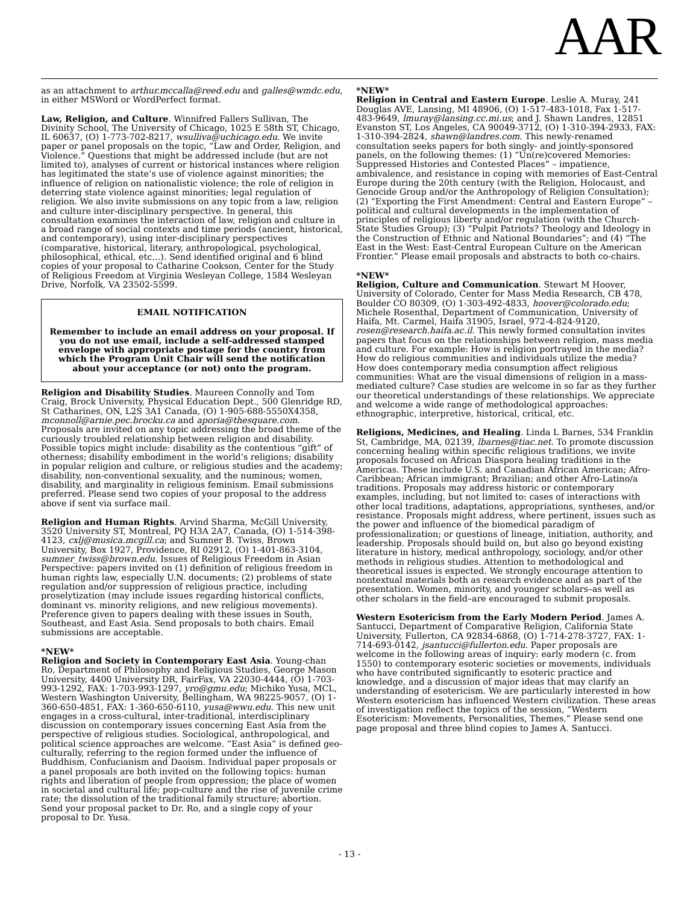AAR
as an attachment to arthur.mccalla@reed.edu and galles@wmdc.edu, in either MSWord or WordPerfect format.
Law, Religion, and Culture. Winnifred Fallers Sullivan, The Divinity School, The University of Chicago, 1025 E 58th ST, Chicago, IL 60637, (O) 1-773-702-8217, wsulliva@uchicago.edu. We invite paper or panel proposals on the topic, “Law and Order, Religion, and Violence.” Questions that might be addressed include (but are not limited to), analyses of current or historical instances where religion has legitimated the state’s use of violence against minorities; the influence of religion on nationalistic violence; the role of religion in deterring state violence against minorities; legal regulation of religion. We also invite submissions on any topic from a law, religion and culture inter-disciplinary perspective. In general, this consultation examines the interaction of law, religion and culture in a broad range of social contexts and time periods (ancient, historical, and contemporary), using inter-disciplinary perspectives (comparative, historical, literary, anthropological, psychological, philosophical, ethical, etc…). Send identified original and 6 blind copies of your proposal to Catharine Cookson, Center for the Study of Religious Freedom at Virginia Wesleyan College, 1584 Wesleyan Drive, Norfolk, VA 23502-5599.
EMAIL NOTIFICATION
Remember to include an email address on your proposal. If you do not use email, include a self-addressed stamped envelope with appropriate postage for the country from which the Program Unit Chair will send the notification about your acceptance (or not) onto the program.
Religion and Disability Studies. Maureen Connolly and Tom Craig, Brock University, Physical Education Dept., 500 Glenridge RD, St Catharines, ON, L2S 3A1 Canada, (O) 1-905-688-5550X4358, mconnoll@arnie.pec.brocku.ca and aporia@thesquare.com. Proposals are invited on any topic addressing the broad theme of the curiously troubled relationship between religion and disability. Possible topics might include: disability as the contentious “gift” of otherness; disability embodiment in the world’s religions; disability in popular religion and culture, or religious studies and the academy; disability, non-conventional sexuality, and the numinous; women, disability, and marginality in religious feminism. Email submissions preferred. Please send two copies of your proposal to the address above if sent via surface mail.
Religion and Human Rights. Arvind Sharma, McGill University, 3520 University ST, Montreal, PQ H3A 2A7, Canada, (O) 1-514-398-4123, cxlj@musica.mcgill.ca; and Sumner B. Twiss, Brown University, Box 1927, Providence, RI 02912, (O) 1-401-863-3104, sumner_twiss@brown.edu. Issues of Religious Freedom in Asian Perspective: papers invited on (1) definition of religious freedom in human rights law, especially U.N. documents; (2) problems of state regulation and/or suppression of religious practice, including proselytization (may include issues regarding historical conflicts, dominant vs. minority religions, and new religious movements). Preference given to papers dealing with these issues in South, Southeast, and East Asia. Send proposals to both chairs. Email submissions are acceptable.
*NEW*
Religion and Society in Contemporary East Asia. Young-chan Ro, Department of Philosophy and Religious Studies, George Mason University, 4400 University DR, FairFax, VA 22030-4444, (O) 1-703-993-1292, FAX: 1-703-993-1297, yro@gmu.edu; Michiko Yusa, MCL, Western Washington University, Bellingham, WA 98225-9057, (O) 1-360-650-4851, FAX: 1-360-650-6110, yusa@wwu.edu. This new unit engages in a cross-cultural, inter-traditional, interdisciplinary discussion on contemporary issues concerning East Asia from the perspective of religious studies. Sociological, anthropological, and political science approaches are welcome. “East Asia” is defined geo-culturally, referring to the region formed under the influence of Buddhism, Confucianism and Daoism. Individual paper proposals or a panel proposals are both invited on the following topics: human rights and liberation of people from oppression; the place of women in societal and cultural life; pop-culture and the rise of juvenile crime rate; the dissolution of the traditional family structure; abortion. Send your proposal packet to Dr. Ro, and a single copy of your proposal to Dr. Yusa.
*NEW*
Religion in Central and Eastern Europe. Leslie A. Muray, 241 Douglas AVE, Lansing, MI 48906, (O) 1-517-483-1018, Fax 1-517-483-9649, lmuray@lansing.cc.mi.us; and J. Shawn Landres, 12851 Evanston ST, Los Angeles, CA 90049-3712, (O) 1-310-394-2933, FAX: 1-310-394-2824, shawn@landres.com. This newly-renamed consultation seeks papers for both singly- and jointly-sponsored panels, on the following themes: (1) “Un(re)covered Memories: Suppressed Histories and Contested Places” – impatience, ambivalence, and resistance in coping with memories of East-Central Europe during the 20th century (with the Religion, Holocaust, and Genocide Group and/or the Anthropology of Religion Consultation); (2) “Exporting the First Amendment: Central and Eastern Europe” – political and cultural developments in the implementation of principles of religious liberty and/or regulation (with the Church-State Studies Group); (3) “Pulpit Patriots? Theology and Ideology in the Construction of Ethnic and National Boundaries”; and (4) “The East in the West: East-Central European Culture on the American Frontier.” Please email proposals and abstracts to both co-chairs.
*NEW*
Religion, Culture and Communication. Stewart M Hoover, University of Colorado, Center for Mass Media Research, CB 478, Boulder CO 80309, (O) 1-303-492-4833, hoover@colorado.edu; Michele Rosenthal, Department of Communication, University of Haifa, Mt. Carmel, Haifa 31905, Israel, 972-4-824-9120, rosen@research.haifa.ac.il. This newly formed consultation invites papers that focus on the relationships between religion, mass media and culture. For example: How is religion portrayed in the media? How do religious communities and individuals utilize the media? How does contemporary media consumption affect religious communities: What are the visual dimensions of religion in a mass-mediated culture? Case studies are welcome in so far as they further our theoretical understandings of these relationships. We appreciate and welcome a wide range of methodological approaches: ethnographic, interpretive, historical, critical, etc.
Religions, Medicines, and Healing. Linda L Barnes, 534 Franklin St, Cambridge, MA, 02139, lbarnes@tiac.net. To promote discussion concerning healing within specific religious traditions, we invite proposals focused on African Diaspora healing traditions in the Americas. These include U.S. and Canadian African American; Afro-Caribbean; African immigrant; Brazilian; and other Afro-Latino/a traditions. Proposals may address historic or contemporary examples, including, but not limited to: cases of interactions with other local traditions, adaptations, appropriations, syntheses, and/or resistance. Proposals might address, where pertinent, issues such as the power and influence of the biomedical paradigm of professionalization; or questions of lineage, initiation, authority, and leadership. Proposals should build on, but also go beyond existing literature in history, medical anthropology, sociology, and/or other methods in religious studies. Attention to methodological and theoretical issues is expected. We strongly encourage attention to nontextual materials both as research evidence and as part of the presentation. Women, minority, and younger scholars–as well as other scholars in the field–are encouraged to submit proposals.
Western Esotericism from the Early Modern Period. James A. Santucci, Department of Comparative Religion, California State University, Fullerton, CA 92834-6868, (O) 1-714-278-3727, FAX: 1-714-693-0142, jsantucci@fullerton.edu. Paper proposals are welcome in the following areas of inquiry: early modern (c. from 1550) to contemporary esoteric societies or movements, individuals who have contributed significantly to esoteric practice and knowledge, and a discussion of major ideas that may clarify an understanding of esotericism. We are particularly interested in how Western esotericism has influenced Western civilization. These areas of investigation reflect the topics of the session, “Western Esotericism: Movements, Personalities, Themes.” Please send one page proposal and three blind copies to James A. Santucci.
- 13 -